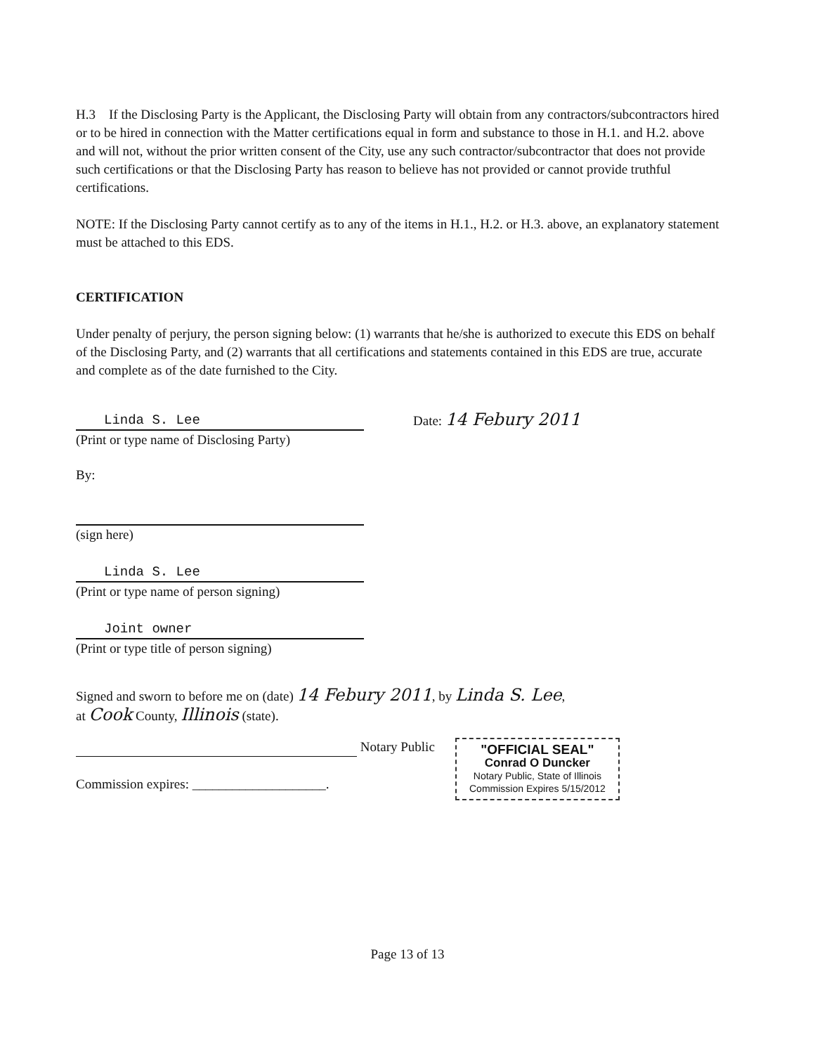H.3 If the Disclosing Party is the Applicant, the Disclosing Party will obtain from any contractors/subcontractors hired or to be hired in connection with the Matter certifications equal in form and substance to those in H.1. and H.2. above and will not, without the prior written consent of the City, use any such contractor/subcontractor that does not provide such certifications or that the Disclosing Party has reason to believe has not provided or cannot provide truthful certifications.
NOTE: If the Disclosing Party cannot certify as to any of the items in H.1., H.2. or H.3. above, an explanatory statement must be attached to this EDS.
CERTIFICATION
Under penalty of perjury, the person signing below: (1) warrants that he/she is authorized to execute this EDS on behalf of the Disclosing Party, and (2) warrants that all certifications and statements contained in this EDS are true, accurate and complete as of the date furnished to the City.
Linda S. Lee
(Print or type name of Disclosing Party)
Date: 14 Febury 2011
By:
(sign here)
Linda S. Lee
(Print or type name of person signing)
Joint owner
(Print or type title of person signing)
Signed and sworn to before me on (date) 14 Febury 2011, by Linda S. Lee,
at Cook County, Illinois (state).
Notary Public
Commission expires: ____________________.
"OFFICIAL SEAL"
Conrad O Duncker
Notary Public, State of Illinois
Commission Expires 5/15/2012
Page 13 of 13